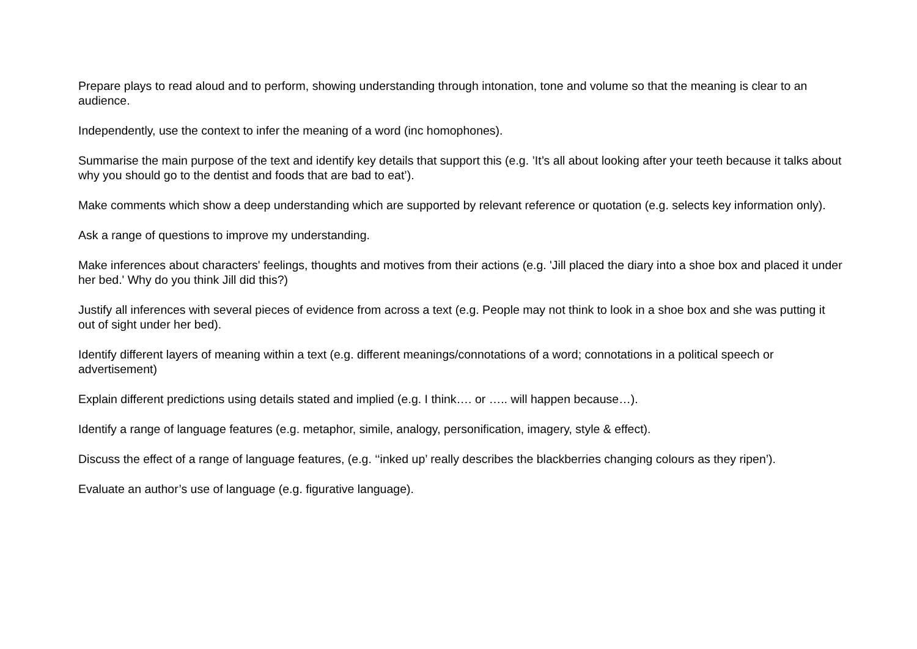Prepare plays to read aloud and to perform, showing understanding through intonation, tone and volume so that the meaning is clear to an audience.
Independently, use the context to infer the meaning of a word (inc homophones).
Summarise the main purpose of the text and identify key details that support this (e.g. ’It’s all about looking after your teeth because it talks about why you should go to the dentist and foods that are bad to eat’).
Make comments which show a deep understanding which are supported by relevant reference or quotation (e.g. selects key information only).
Ask a range of questions to improve my understanding.
Make inferences about characters' feelings, thoughts and motives from their actions (e.g. 'Jill placed the diary into a shoe box and placed it under her bed.' Why do you think Jill did this?)
Justify all inferences with several pieces of evidence from across a text (e.g. People may not think to look in a shoe box and she was putting it out of sight under her bed).
Identify different layers of meaning within a text (e.g. different meanings/connotations of a word; connotations in a political speech or advertisement)
Explain different predictions using details stated and implied (e.g. I think…. or ….. will happen because…).
Identify a range of language features (e.g. metaphor, simile, analogy, personification, imagery, style & effect).
Discuss the effect of a range of language features, (e.g. ‘‘inked up’ really describes the blackberries changing colours as they ripen’).
Evaluate an author’s use of language (e.g. figurative language).